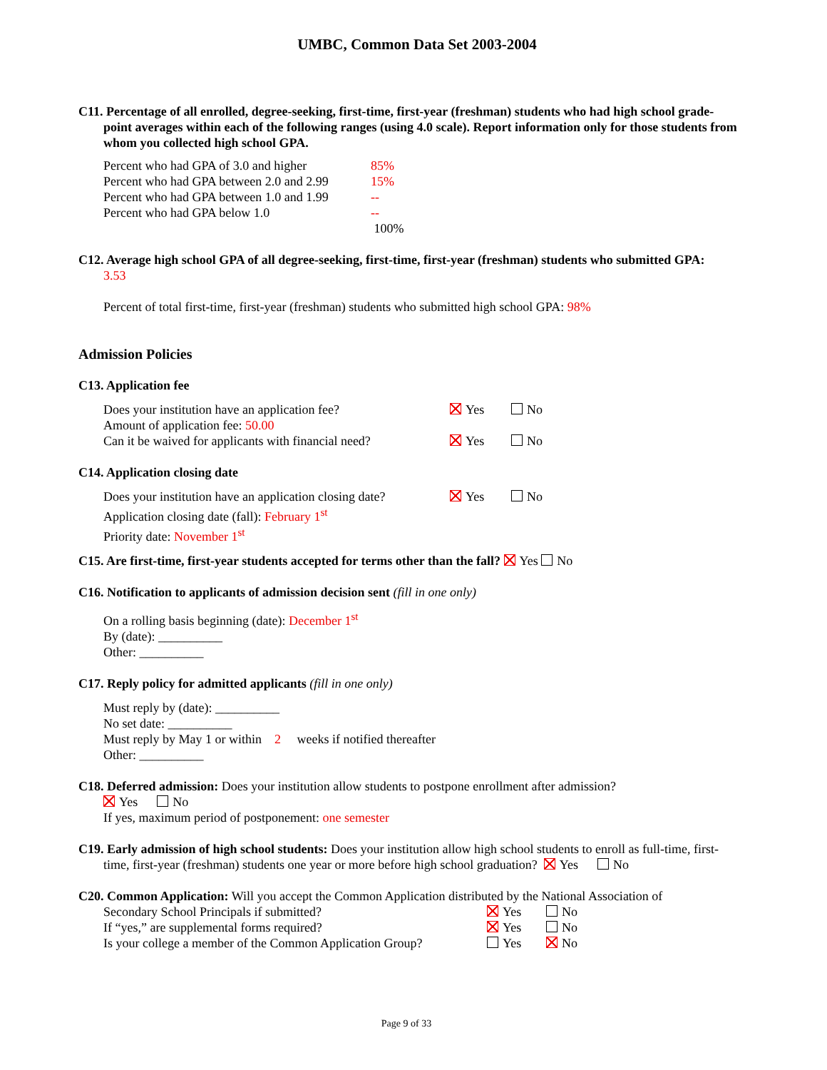UMBC, Common Data Set 2003-2004
C11. Percentage of all enrolled, degree-seeking, first-time, first-year (freshman) students who had high school grade-
point averages within each of the following ranges (using 4.0 scale). Report information only for those students from whom you collected high school GPA.
| Percent who had GPA of 3.0 and higher | 85% |
| Percent who had GPA between 2.0 and 2.99 | 15% |
| Percent who had GPA between 1.0 and 1.99 | -- |
| Percent who had GPA below 1.0 | -- |
| | 100% |
C12. Average high school GPA of all degree-seeking, first-time, first-year (freshman) students who submitted GPA:
3.53
Percent of total first-time, first-year (freshman) students who submitted high school GPA: 98%
Admission Policies
C13. Application fee
| Does your institution have an application fee? | Yes | No |
| Amount of application fee: 50.00 | | |
| Can it be waived for applicants with financial need? | Yes | No |
C14. Application closing date
| Does your institution have an application closing date? | Yes | No |
| Application closing date (fall): February 1<sup>st</sup> | | |
| Priority date: November 1<sup>st</sup> | | |
C15. Are first-time, first-year students accepted for terms other than the fall? Yes No
C16. Notification to applicants of admission decision sent (fill in one only)
On a rolling basis beginning (date): December 1<sup>st</sup>
By (date): __________
Other: __________
C17. Reply policy for admitted applicants (fill in one only)
Must reply by (date): __________
No set date: __________
Must reply by May 1 or within 2 weeks if notified thereafter
Other: __________
C18. Deferred admission: Does your institution allow students to postpone enrollment after admission?
Yes No
If yes, maximum period of postponement: one semester
C19. Early admission of high school students: Does your institution allow high school students to enroll as full-time, first-
time, first-year (freshman) students one year or more before high school graduation? Yes No
C20. Common Application: Will you accept the Common Application distributed by the National Association of
| Secondary School Principals if submitted? | Yes | No |
| If “yes,” are supplemental forms required? | Yes | No |
| Is your college a member of the Common Application Group? | Yes | No |
Page 9 of 33